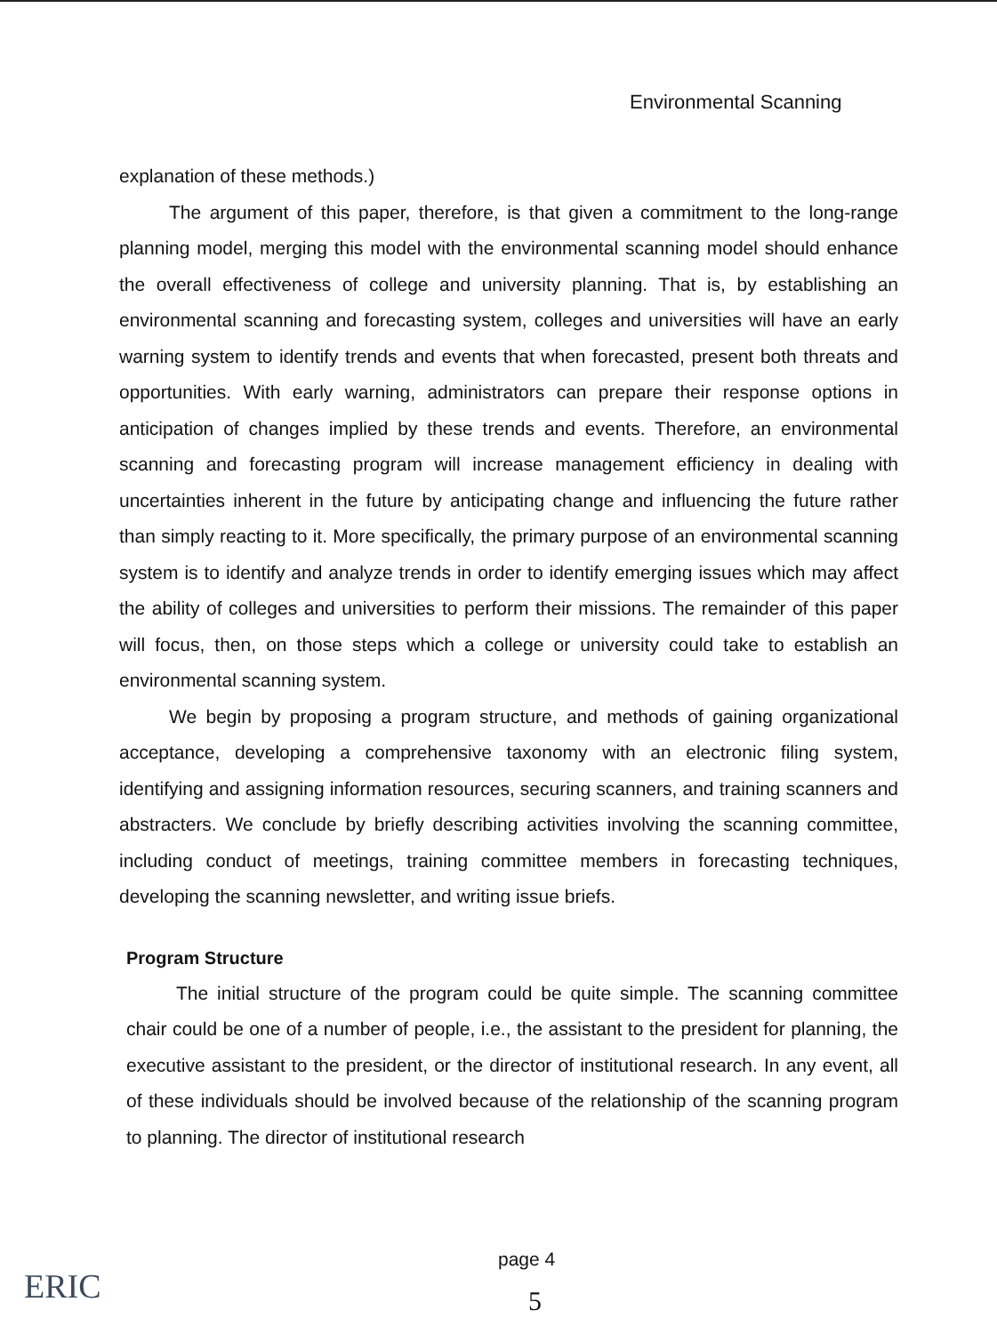Environmental Scanning
explanation of these methods.)
The argument of this paper, therefore, is that given a commitment to the long-range planning model, merging this model with the environmental scanning model should enhance the overall effectiveness of college and university planning. That is, by establishing an environmental scanning and forecasting system, colleges and universities will have an early warning system to identify trends and events that when forecasted, present both threats and opportunities. With early warning, administrators can prepare their response options in anticipation of changes implied by these trends and events. Therefore, an environmental scanning and forecasting program will increase management efficiency in dealing with uncertainties inherent in the future by anticipating change and influencing the future rather than simply reacting to it. More specifically, the primary purpose of an environmental scanning system is to identify and analyze trends in order to identify emerging issues which may affect the ability of colleges and universities to perform their missions. The remainder of this paper will focus, then, on those steps which a college or university could take to establish an environmental scanning system.
We begin by proposing a program structure, and methods of gaining organizational acceptance, developing a comprehensive taxonomy with an electronic filing system, identifying and assigning information resources, securing scanners, and training scanners and abstracters. We conclude by briefly describing activities involving the scanning committee, including conduct of meetings, training committee members in forecasting techniques, developing the scanning newsletter, and writing issue briefs.
Program Structure
The initial structure of the program could be quite simple. The scanning committee chair could be one of a number of people, i.e., the assistant to the president for planning, the executive assistant to the president, or the director of institutional research. In any event, all of these individuals should be involved because of the relationship of the scanning program to planning. The director of institutional research
ERIC
page 4
5